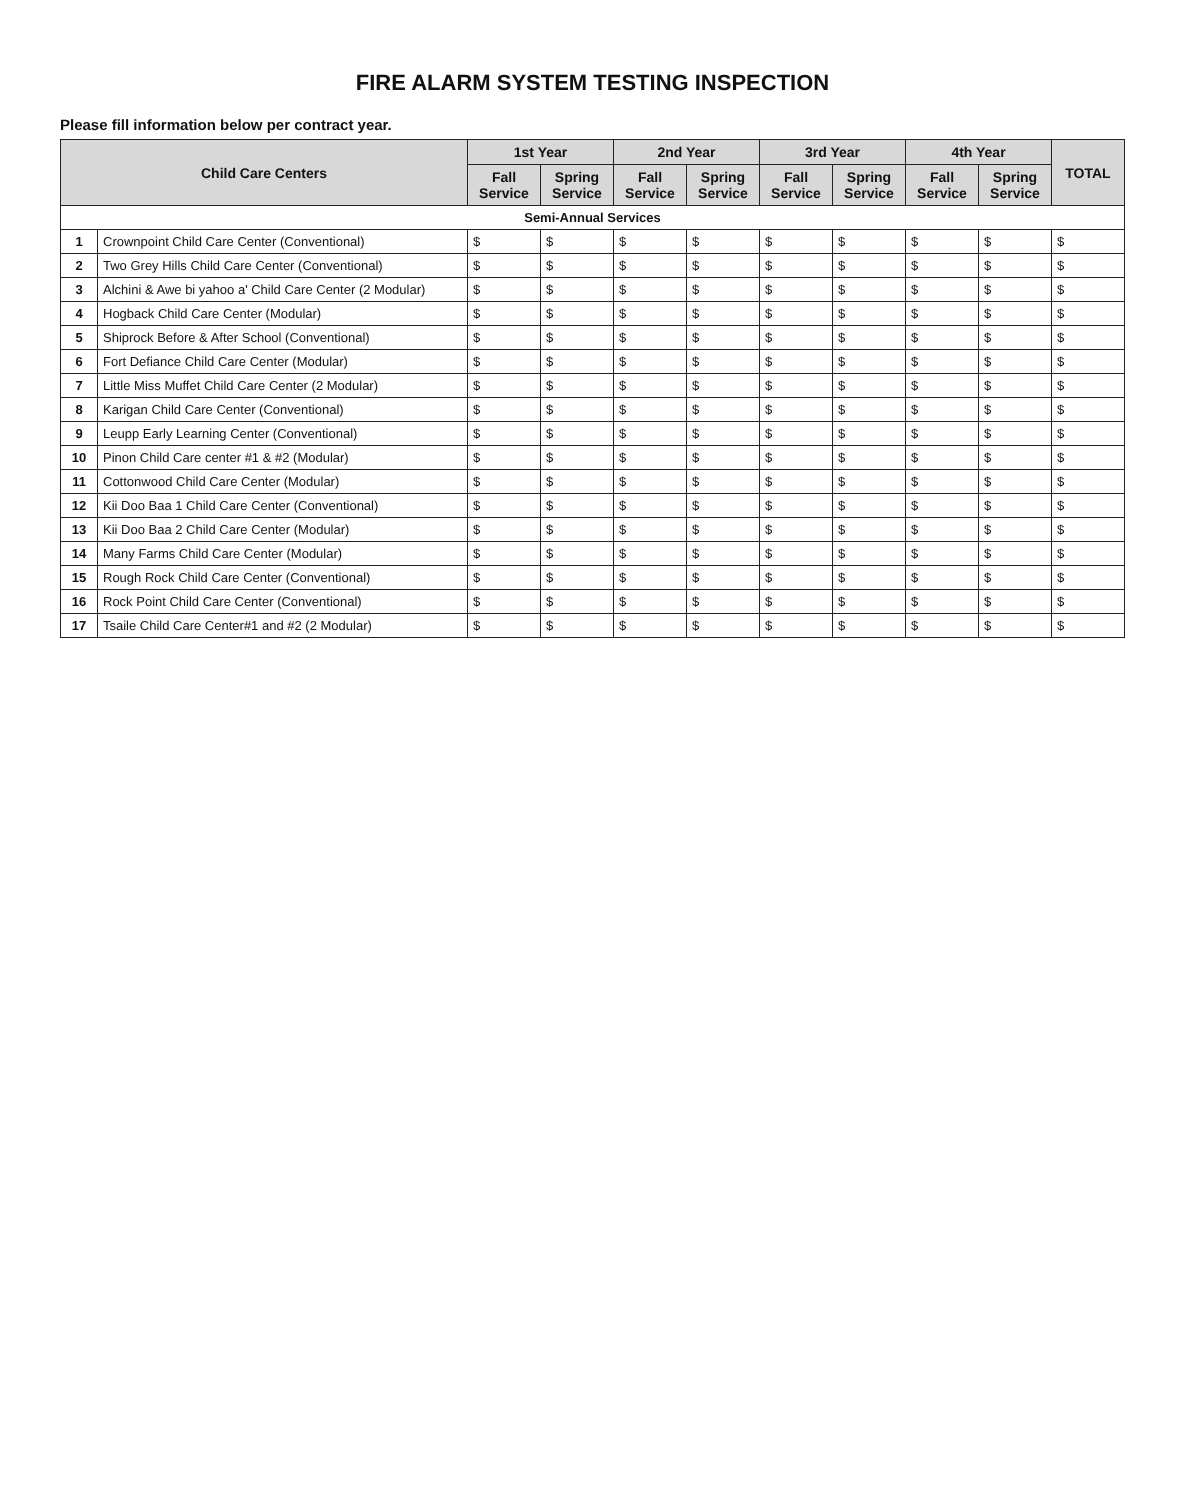FIRE ALARM SYSTEM TESTING INSPECTION
Please fill information below per contract year.
| Child Care Centers | | 1st Year | | 2nd Year | | 3rd Year | | 4th Year | | TOTAL |
| --- | --- | --- | --- | --- | --- | --- | --- | --- | --- | --- |
| | | Fall Service | Spring Service | Fall Service | Spring Service | Fall Service | Spring Service | Fall Service | Spring Service | |
| Semi-Annual Services | | | | | | | | | | |
| 1 | Crownpoint Child Care Center (Conventional) | $ | $ | $ | $ | $ | $ | $ | $ | $ |
| 2 | Two Grey Hills Child Care Center (Conventional) | $ | $ | $ | $ | $ | $ | $ | $ | $ |
| 3 | Alchini & Awe bi yahoo a' Child Care Center (2 Modular) | $ | $ | $ | $ | $ | $ | $ | $ | $ |
| 4 | Hogback Child Care Center (Modular) | $ | $ | $ | $ | $ | $ | $ | $ | $ |
| 5 | Shiprock Before & After School (Conventional) | $ | $ | $ | $ | $ | $ | $ | $ | $ |
| 6 | Fort Defiance Child Care Center (Modular) | $ | $ | $ | $ | $ | $ | $ | $ | $ |
| 7 | Little Miss Muffet Child Care Center (2 Modular) | $ | $ | $ | $ | $ | $ | $ | $ | $ |
| 8 | Karigan Child Care Center (Conventional) | $ | $ | $ | $ | $ | $ | $ | $ | $ |
| 9 | Leupp Early Learning Center (Conventional) | $ | $ | $ | $ | $ | $ | $ | $ | $ |
| 10 | Pinon Child Care center #1 & #2 (Modular) | $ | $ | $ | $ | $ | $ | $ | $ | $ |
| 11 | Cottonwood Child Care Center (Modular) | $ | $ | $ | $ | $ | $ | $ | $ | $ |
| 12 | Kii Doo Baa 1 Child Care Center (Conventional) | $ | $ | $ | $ | $ | $ | $ | $ | $ |
| 13 | Kii Doo Baa 2 Child Care Center (Modular) | $ | $ | $ | $ | $ | $ | $ | $ | $ |
| 14 | Many Farms Child Care Center (Modular) | $ | $ | $ | $ | $ | $ | $ | $ | $ |
| 15 | Rough Rock Child Care Center (Conventional) | $ | $ | $ | $ | $ | $ | $ | $ | $ |
| 16 | Rock Point Child Care Center (Conventional) | $ | $ | $ | $ | $ | $ | $ | $ | $ |
| 17 | Tsaile Child Care Center#1 and #2 (2 Modular) | $ | $ | $ | $ | $ | $ | $ | $ | $ |